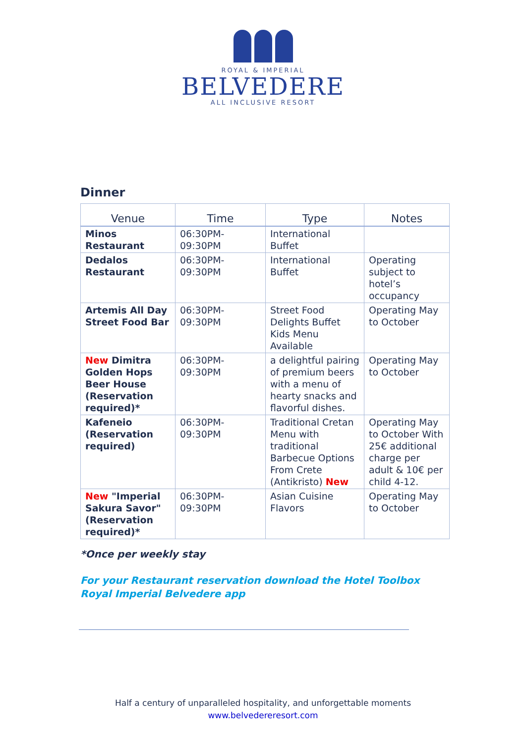ROYAL & IMPERIAL
BELVEDERE
ALL INCLUSIVE RESORT
Dinner
| Venue | Time | Type | Notes |
| --- | --- | --- | --- |
| Minos Restaurant | 06:30PM- 09:30PM | International Buffet | |
| Dedalos Restaurant | 06:30PM- 09:30PM | International Buffet | Operating subject to hotel’s occupancy |
| Artemis All Day Street Food Bar | 06:30PM- 09:30PM | Street Food Delights Buffet Kids Menu Available | Operating May to October |
| New Dimitra Golden Hops Beer House (Reservation required)* | 06:30PM- 09:30PM | a delightful pairing of premium beers with a menu of hearty snacks and flavorful dishes. | Operating May to October |
| Kafeneio (Reservation required) | 06:30PM- 09:30PM | Traditional Cretan Menu with traditional Barbecue Options From Crete (Antikristo) New | Operating May to October With 25€ additional charge per adult & 10€ per child 4-12. |
| New "Imperial Sakura Savor" (Reservation required)* | 06:30PM- 09:30PM | Asian Cuisine Flavors | Operating May to October |
*Once per weekly stay
For your Restaurant reservation download the Hotel Toolbox
Royal Imperial Belvedere app
Half a century of unparalleled hospitality, and unforgettable moments
www.belvedereresort.com